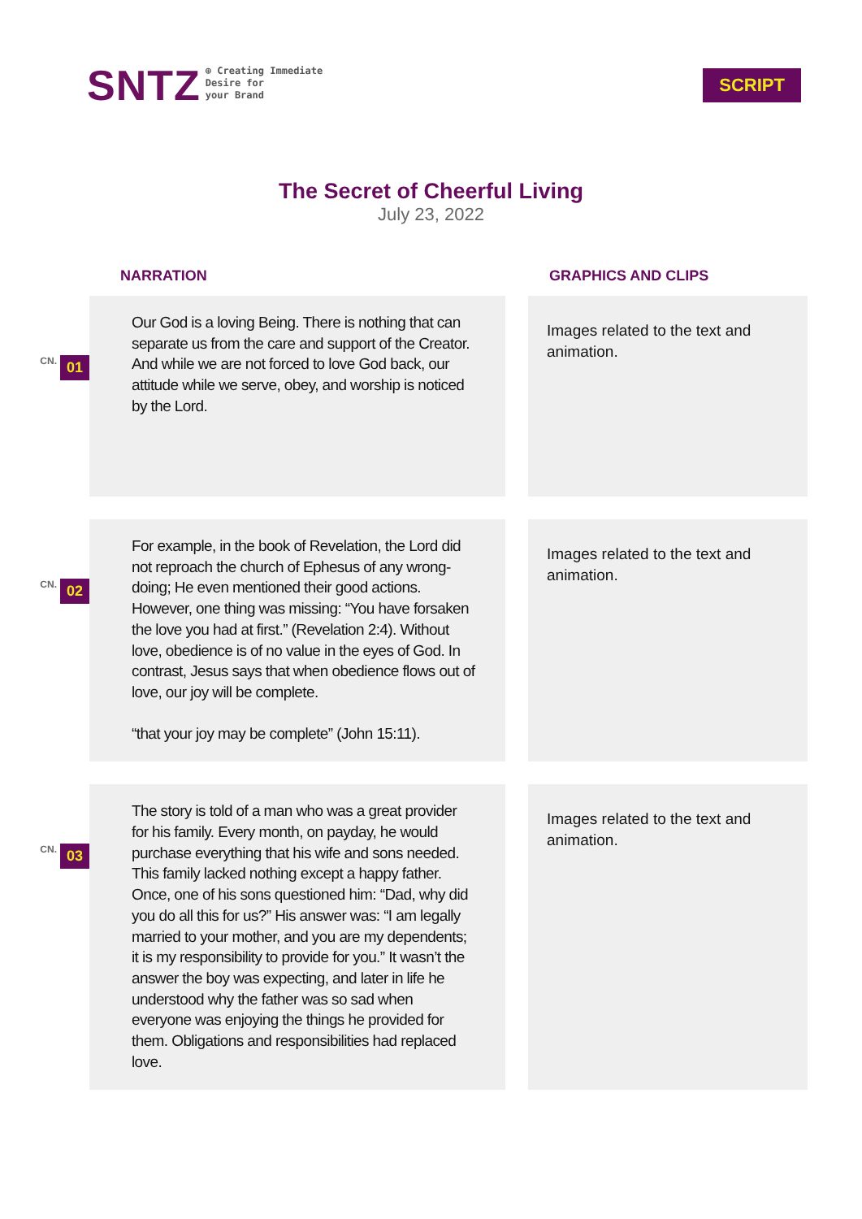SNTZ
⊕ Creating Immediate
Desire for
your Brand
SCRIPT
The Secret of Cheerful Living
July 23, 2022
NARRATION GRAPHICS AND CLIPS
CN. 01
Our God is a loving Being. There is nothing that can separate us from the care and support of the Creator. And while we are not forced to love God back, our attitude while we serve, obey, and worship is noticed by the Lord.
Images related to the text and animation.
CN. 02
For example, in the book of Revelation, the Lord did not reproach the church of Ephesus of any wrong-doing; He even mentioned their good actions. However, one thing was missing: “You have forsaken the love you had at first.” (Revelation 2:4). Without love, obedience is of no value in the eyes of God. In contrast, Jesus says that when obedience flows out of love, our joy will be complete.
“that your joy may be complete” (John 15:11).
Images related to the text and animation.
CN. 03
The story is told of a man who was a great provider for his family. Every month, on payday, he would purchase everything that his wife and sons needed. This family lacked nothing except a happy father. Once, one of his sons questioned him: “Dad, why did you do all this for us?” His answer was: “I am legally married to your mother, and you are my dependents; it is my responsibility to provide for you.” It wasn’t the answer the boy was expecting, and later in life he understood why the father was so sad when everyone was enjoying the things he provided for them. Obligations and responsibilities had replaced love.
Images related to the text and animation.